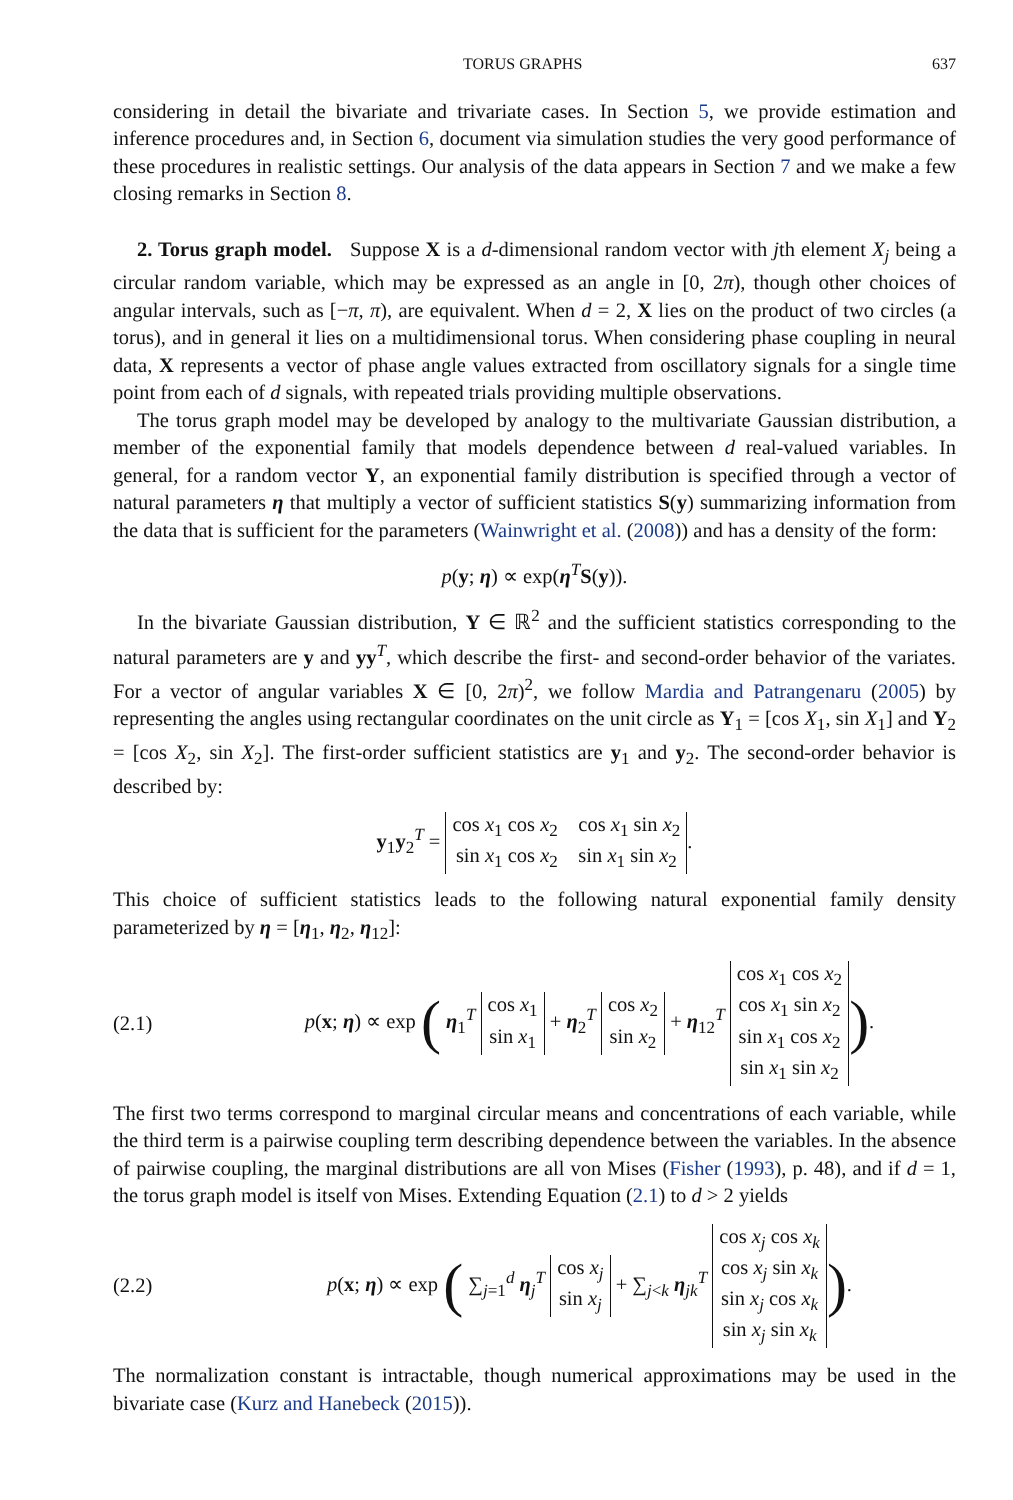TORUS GRAPHS 637
considering in detail the bivariate and trivariate cases. In Section 5, we provide estimation and inference procedures and, in Section 6, document via simulation studies the very good performance of these procedures in realistic settings. Our analysis of the data appears in Section 7 and we make a few closing remarks in Section 8.
2. Torus graph model. Suppose X is a d-dimensional random vector with jth element X<sub>j</sub> being a circular random variable, which may be expressed as an angle in [0, 2π), though other choices of angular intervals, such as [−π, π), are equivalent. When d = 2, X lies on the product of two circles (a torus), and in general it lies on a multidimensional torus. When considering phase coupling in neural data, X represents a vector of phase angle values extracted from oscillatory signals for a single time point from each of d signals, with repeated trials providing multiple observations.
The torus graph model may be developed by analogy to the multivariate Gaussian distribution, a member of the exponential family that models dependence between d real-valued variables. In general, for a random vector Y, an exponential family distribution is specified through a vector of natural parameters η that multiply a vector of sufficient statistics S(y) summarizing information from the data that is sufficient for the parameters (Wainwright et al. (2008)) and has a density of the form:
p(y; η) ∝ exp(η<sup>T</sup>S(y)).
In the bivariate Gaussian distribution, Y ∈ ℝ<sup>2</sup> and the sufficient statistics corresponding to the natural parameters are y and yy<sup>T</sup>, which describe the first- and second-order behavior of the variates. For a vector of angular variables X ∈ [0, 2π)<sup>2</sup>, we follow Mardia and Patrangenaru (2005) by representing the angles using rectangular coordinates on the unit circle as Y<sub>1</sub> = [cos X<sub>1</sub>, sin X<sub>1</sub>] and Y<sub>2</sub> = [cos X<sub>2</sub>, sin X<sub>2</sub>]. The first-order sufficient statistics are y<sub>1</sub> and y<sub>2</sub>. The second-order behavior is described by:
y<sub>1</sub>y<sub>2</sub><sup>T</sup> = cos x<sub>1</sub> cos x<sub>2</sub> cos x<sub>1</sub> sin x<sub>2</sub>
sin x<sub>1</sub> cos x<sub>2</sub> sin x<sub>1</sub> sin x<sub>2</sub>.
This choice of sufficient statistics leads to the following natural exponential family density parameterized by η = [η<sub>1</sub>, η<sub>2</sub>, η<sub>12</sub>]:
(2.1) p(x; η) ∝ exp ( η<sub>1</sub><sup>T</sup> cos x<sub>1</sub>
sin x<sub>1</sub> + η<sub>2</sub><sup>T</sup> cos x<sub>2</sub>
sin x<sub>2</sub> + η<sub>12</sub><sup>T</sup> cos x<sub>1</sub> cos x<sub>2</sub>
cos x<sub>1</sub> sin x<sub>2</sub>
sin x<sub>1</sub> cos x<sub>2</sub>
sin x<sub>1</sub> sin x<sub>2</sub>).
The first two terms correspond to marginal circular means and concentrations of each variable, while the third term is a pairwise coupling term describing dependence between the variables. In the absence of pairwise coupling, the marginal distributions are all von Mises (Fisher (1993), p. 48), and if d = 1, the torus graph model is itself von Mises. Extending Equation (2.1) to d > 2 yields
(2.2) p(x; η) ∝ exp ( ∑<sub>j=1</sub><sup>d</sup> η<sub>j</sub><sup>T</sup> cos x<sub>j</sub>
sin x<sub>j</sub> + ∑<sub>j<k</sub> η<sub>jk</sub><sup>T</sup> cos x<sub>j</sub> cos x<sub>k</sub>
cos x<sub>j</sub> sin x<sub>k</sub>
sin x<sub>j</sub> cos x<sub>k</sub>
sin x<sub>j</sub> sin x<sub>k</sub>).
The normalization constant is intractable, though numerical approximations may be used in the bivariate case (Kurz and Hanebeck (2015)).